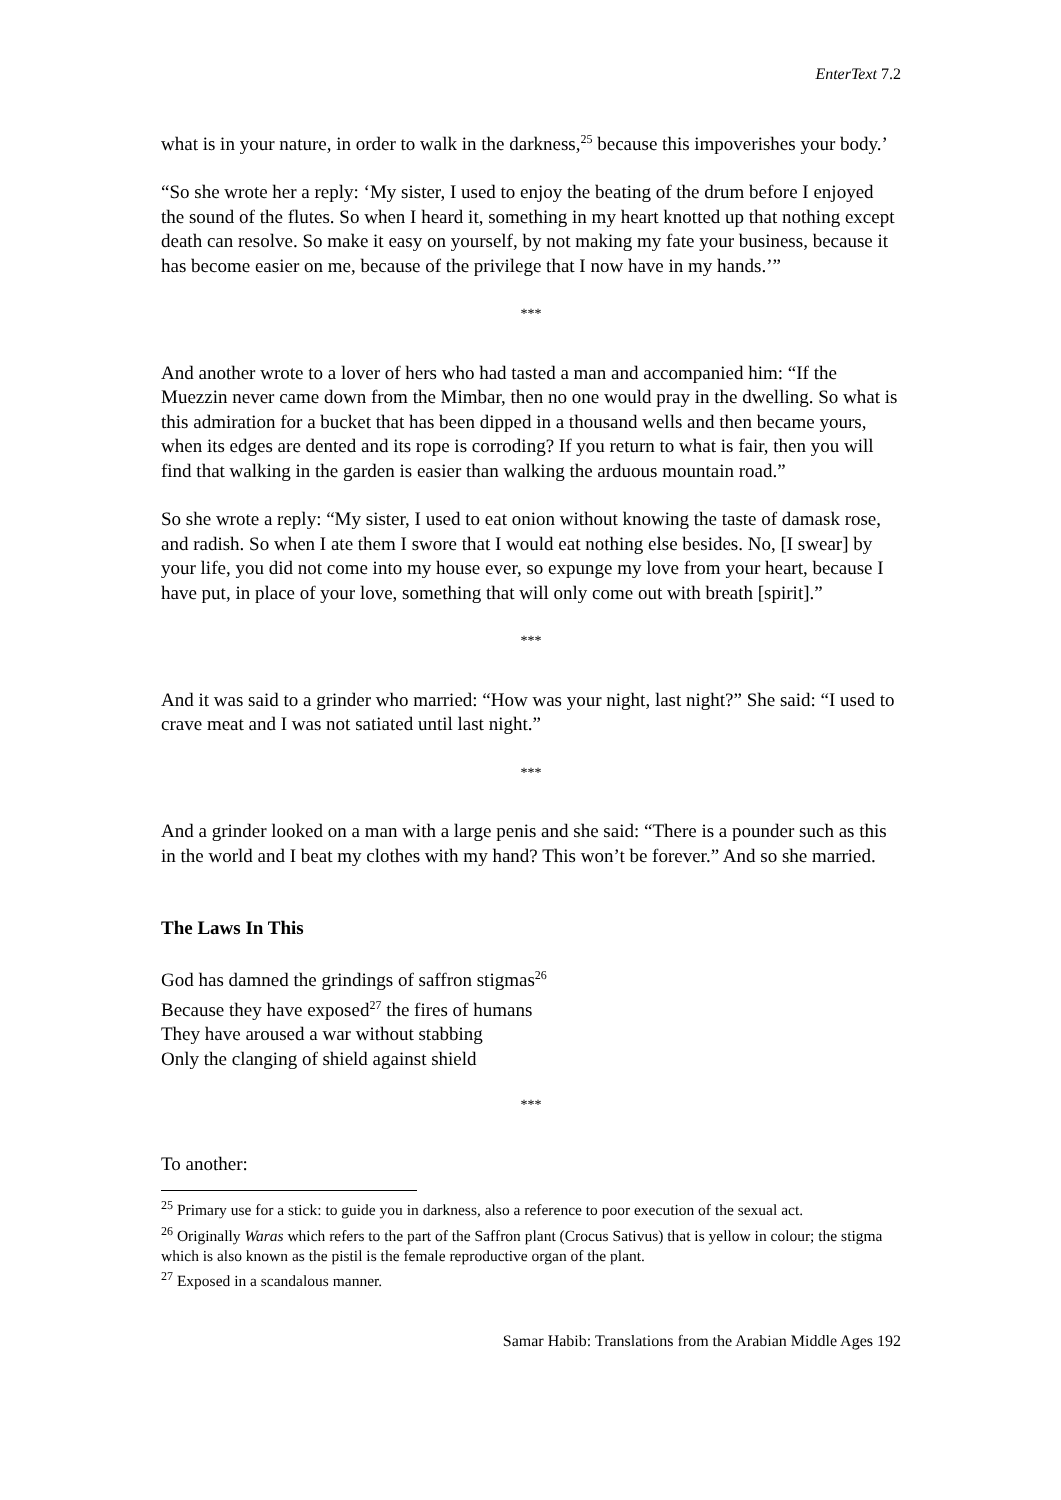EnterText 7.2
what is in your nature, in order to walk in the darkness,<sup>25</sup> because this impoverishes your body.’
“So she wrote her a reply: ‘My sister, I used to enjoy the beating of the drum before I enjoyed the sound of the flutes. So when I heard it, something in my heart knotted up that nothing except death can resolve. So make it easy on yourself, by not making my fate your business, because it has become easier on me, because of the privilege that I now have in my hands.’”
***
And another wrote to a lover of hers who had tasted a man and accompanied him: “If the Muezzin never came down from the Mimbar, then no one would pray in the dwelling. So what is this admiration for a bucket that has been dipped in a thousand wells and then became yours, when its edges are dented and its rope is corroding? If you return to what is fair, then you will find that walking in the garden is easier than walking the arduous mountain road.”
So she wrote a reply: “My sister, I used to eat onion without knowing the taste of damask rose, and radish. So when I ate them I swore that I would eat nothing else besides. No, [I swear] by your life, you did not come into my house ever, so expunge my love from your heart, because I have put, in place of your love, something that will only come out with breath [spirit].”
***
And it was said to a grinder who married: “How was your night, last night?” She said: “I used to crave meat and I was not satiated until last night.”
***
And a grinder looked on a man with a large penis and she said: “There is a pounder such as this in the world and I beat my clothes with my hand? This won’t be forever.” And so she married.
The Laws In This
God has damned the grindings of saffron stigmas<sup>26</sup>
Because they have exposed<sup>27</sup> the fires of humans
They have aroused a war without stabbing
Only the clanging of shield against shield
***
To another:
<sup>25</sup> Primary use for a stick: to guide you in darkness, also a reference to poor execution of the sexual act.
<sup>26</sup> Originally Waras which refers to the part of the Saffron plant (Crocus Sativus) that is yellow in colour; the stigma which is also known as the pistil is the female reproductive organ of the plant.
<sup>27</sup> Exposed in a scandalous manner.
Samar Habib: Translations from the Arabian Middle Ages 192